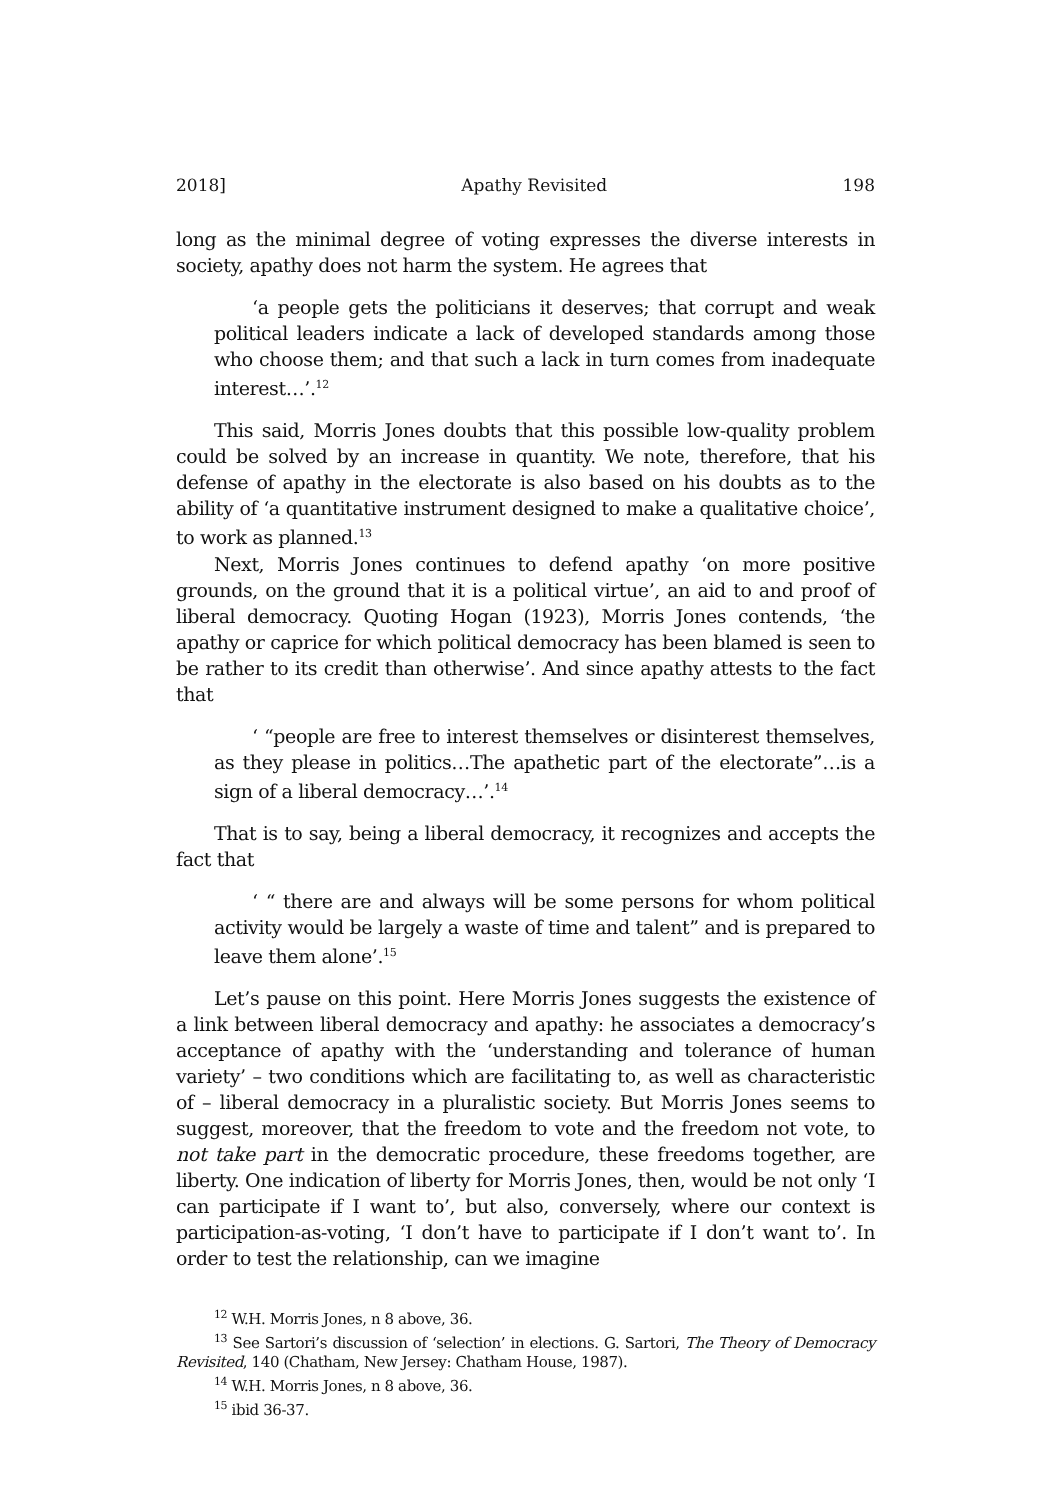2018] Apathy Revisited 198
long as the minimal degree of voting expresses the diverse interests in society, apathy does not harm the system. He agrees that
‘a people gets the politicians it deserves; that corrupt and weak political leaders indicate a lack of developed standards among those who choose them; and that such a lack in turn comes from inadequate interest…’.<sup>12</sup>
This said, Morris Jones doubts that this possible low-quality problem could be solved by an increase in quantity. We note, therefore, that his defense of apathy in the electorate is also based on his doubts as to the ability of ‘a quantitative instrument designed to make a qualitative choice’, to work as planned.<sup>13</sup>
Next, Morris Jones continues to defend apathy ‘on more positive grounds, on the ground that it is a political virtue’, an aid to and proof of liberal democracy. Quoting Hogan (1923), Morris Jones contends, ‘the apathy or caprice for which political democracy has been blamed is seen to be rather to its credit than otherwise’. And since apathy attests to the fact that
‘ “people are free to interest themselves or disinterest themselves, as they please in politics…The apathetic part of the electorate”…is a sign of a liberal democracy…’.<sup>14</sup>
That is to say, being a liberal democracy, it recognizes and accepts the fact that
‘ “ there are and always will be some persons for whom political activity would be largely a waste of time and talent” and is prepared to leave them alone’.<sup>15</sup>
Let’s pause on this point. Here Morris Jones suggests the existence of a link between liberal democracy and apathy: he associates a democracy’s acceptance of apathy with the ‘understanding and tolerance of human variety’ – two conditions which are facilitating to, as well as characteristic of – liberal democracy in a pluralistic society. But Morris Jones seems to suggest, moreover, that the freedom to vote and the freedom not vote, to not take part in the democratic procedure, these freedoms together, are liberty. One indication of liberty for Morris Jones, then, would be not only ‘I can participate if I want to’, but also, conversely, where our context is participation-as-voting, ‘I don’t have to participate if I don’t want to’. In order to test the relationship, can we imagine
<sup>12</sup> W.H. Morris Jones, n 8 above, 36.
<sup>13</sup> See Sartori’s discussion of ‘selection’ in elections. G. Sartori, The Theory of Democracy Revisited, 140 (Chatham, New Jersey: Chatham House, 1987).
<sup>14</sup> W.H. Morris Jones, n 8 above, 36.
<sup>15</sup> ibid 36-37.